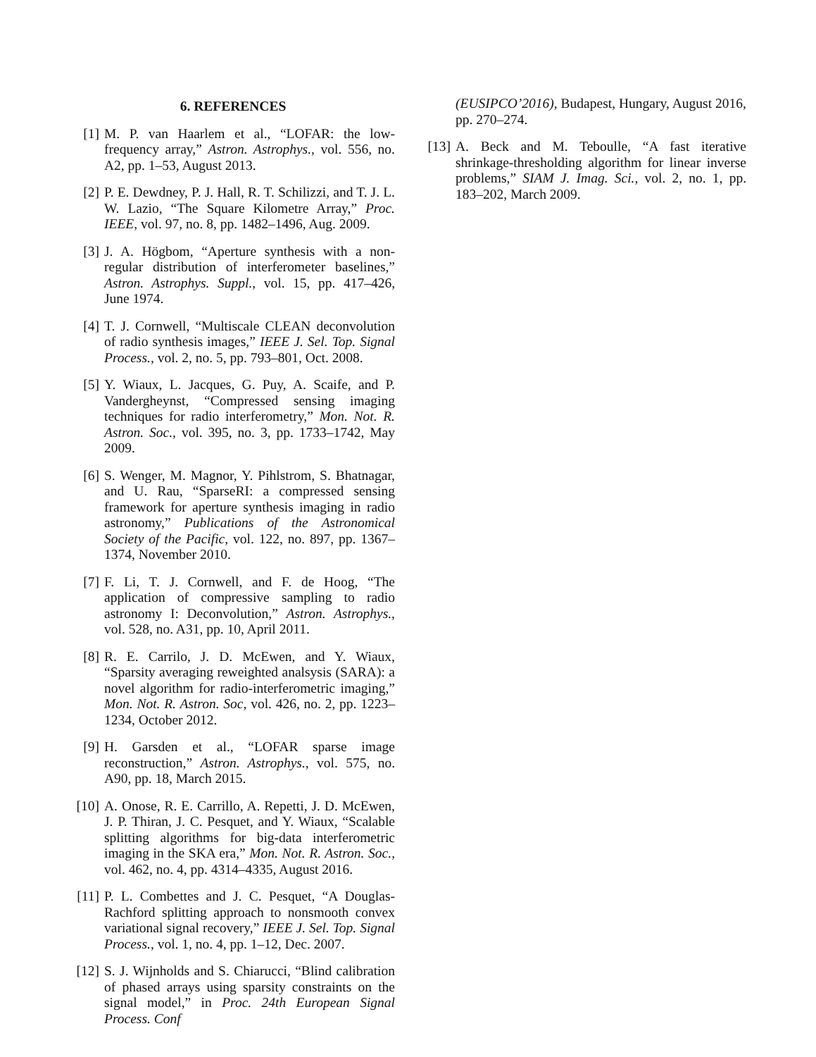6. REFERENCES
[1] M. P. van Haarlem et al., “LOFAR: the low-frequency array,” Astron. Astrophys., vol. 556, no. A2, pp. 1–53, August 2013.
[2] P. E. Dewdney, P. J. Hall, R. T. Schilizzi, and T. J. L. W. Lazio, “The Square Kilometre Array,” Proc. IEEE, vol. 97, no. 8, pp. 1482–1496, Aug. 2009.
[3] J. A. Högbom, “Aperture synthesis with a non-regular distribution of interferometer baselines,” Astron. Astrophys. Suppl., vol. 15, pp. 417–426, June 1974.
[4] T. J. Cornwell, “Multiscale CLEAN deconvolution of radio synthesis images,” IEEE J. Sel. Top. Signal Process., vol. 2, no. 5, pp. 793–801, Oct. 2008.
[5] Y. Wiaux, L. Jacques, G. Puy, A. Scaife, and P. Vandergheynst, “Compressed sensing imaging techniques for radio interferometry,” Mon. Not. R. Astron. Soc., vol. 395, no. 3, pp. 1733–1742, May 2009.
[6] S. Wenger, M. Magnor, Y. Pihlstrom, S. Bhatnagar, and U. Rau, “SparseRI: a compressed sensing framework for aperture synthesis imaging in radio astronomy,” Publications of the Astronomical Society of the Pacific, vol. 122, no. 897, pp. 1367–1374, November 2010.
[7] F. Li, T. J. Cornwell, and F. de Hoog, “The application of compressive sampling to radio astronomy I: Deconvolution,” Astron. Astrophys., vol. 528, no. A31, pp. 10, April 2011.
[8] R. E. Carrilo, J. D. McEwen, and Y. Wiaux, “Sparsity averaging reweighted analsysis (SARA): a novel algorithm for radio-interferometric imaging,” Mon. Not. R. Astron. Soc, vol. 426, no. 2, pp. 1223–1234, October 2012.
[9] H. Garsden et al., “LOFAR sparse image reconstruction,” Astron. Astrophys., vol. 575, no. A90, pp. 18, March 2015.
[10]
A. Onose, R. E. Carrillo, A. Repetti, J. D. McEwen, J. P. Thiran, J. C. Pesquet, and Y. Wiaux, “Scalable splitting algorithms for big-data interferometric imaging in the SKA era,” Mon. Not. R. Astron. Soc., vol. 462, no. 4, pp. 4314–4335, August 2016.
[11]
P. L. Combettes and J. C. Pesquet, “A Douglas-Rachford splitting approach to nonsmooth convex variational signal recovery,” IEEE J. Sel. Top. Signal Process., vol. 1, no. 4, pp. 1–12, Dec. 2007.
[12]
S. J. Wijnholds and S. Chiarucci, “Blind calibration of phased arrays using sparsity constraints on the signal model,” in Proc. 24th European Signal Process. Conf
(EUSIPCO’2016), Budapest, Hungary, August 2016, pp. 270–274.
[13]
A. Beck and M. Teboulle, “A fast iterative shrinkage-thresholding algorithm for linear inverse problems,” SIAM J. Imag. Sci., vol. 2, no. 1, pp. 183–202, March 2009.